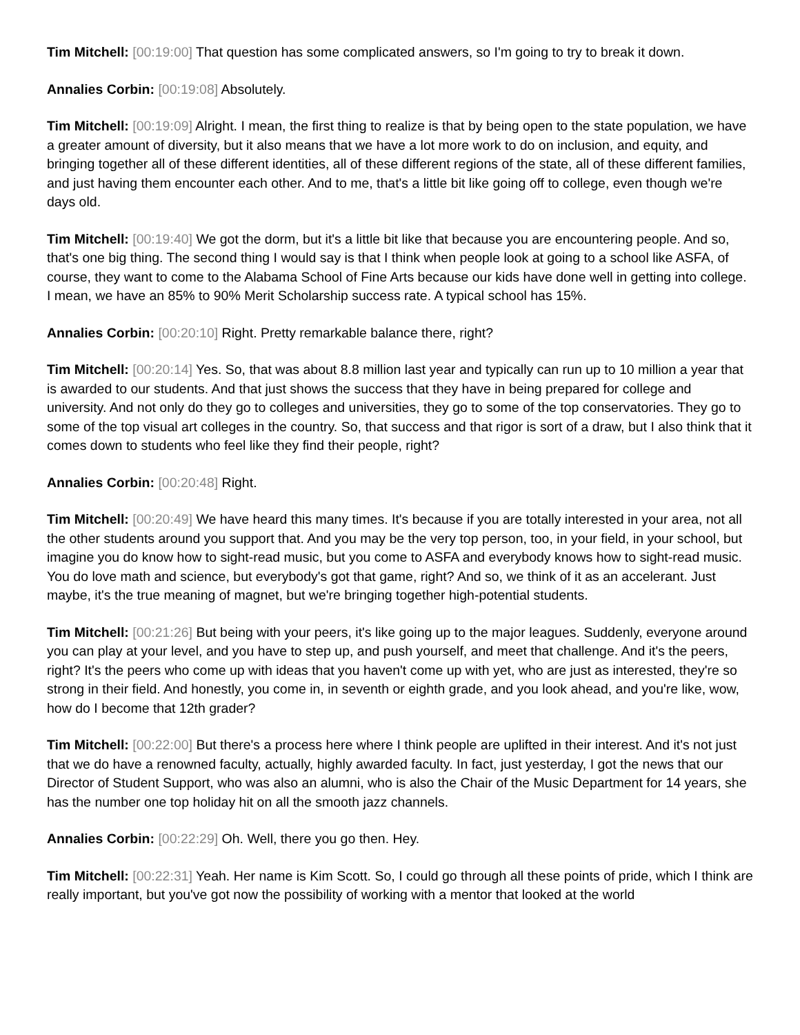Tim Mitchell: [00:19:00] That question has some complicated answers, so I'm going to try to break it down.
Annalies Corbin: [00:19:08] Absolutely.
Tim Mitchell: [00:19:09] Alright. I mean, the first thing to realize is that by being open to the state population, we have a greater amount of diversity, but it also means that we have a lot more work to do on inclusion, and equity, and bringing together all of these different identities, all of these different regions of the state, all of these different families, and just having them encounter each other. And to me, that's a little bit like going off to college, even though we're days old.
Tim Mitchell: [00:19:40] We got the dorm, but it's a little bit like that because you are encountering people. And so, that's one big thing. The second thing I would say is that I think when people look at going to a school like ASFA, of course, they want to come to the Alabama School of Fine Arts because our kids have done well in getting into college. I mean, we have an 85% to 90% Merit Scholarship success rate. A typical school has 15%.
Annalies Corbin: [00:20:10] Right. Pretty remarkable balance there, right?
Tim Mitchell: [00:20:14] Yes. So, that was about 8.8 million last year and typically can run up to 10 million a year that is awarded to our students. And that just shows the success that they have in being prepared for college and university. And not only do they go to colleges and universities, they go to some of the top conservatories. They go to some of the top visual art colleges in the country. So, that success and that rigor is sort of a draw, but I also think that it comes down to students who feel like they find their people, right?
Annalies Corbin: [00:20:48] Right.
Tim Mitchell: [00:20:49] We have heard this many times. It's because if you are totally interested in your area, not all the other students around you support that. And you may be the very top person, too, in your field, in your school, but imagine you do know how to sight-read music, but you come to ASFA and everybody knows how to sight-read music. You do love math and science, but everybody's got that game, right? And so, we think of it as an accelerant. Just maybe, it's the true meaning of magnet, but we're bringing together high-potential students.
Tim Mitchell: [00:21:26] But being with your peers, it's like going up to the major leagues. Suddenly, everyone around you can play at your level, and you have to step up, and push yourself, and meet that challenge. And it's the peers, right? It's the peers who come up with ideas that you haven't come up with yet, who are just as interested, they're so strong in their field. And honestly, you come in, in seventh or eighth grade, and you look ahead, and you're like, wow, how do I become that 12th grader?
Tim Mitchell: [00:22:00] But there's a process here where I think people are uplifted in their interest. And it's not just that we do have a renowned faculty, actually, highly awarded faculty. In fact, just yesterday, I got the news that our Director of Student Support, who was also an alumni, who is also the Chair of the Music Department for 14 years, she has the number one top holiday hit on all the smooth jazz channels.
Annalies Corbin: [00:22:29] Oh. Well, there you go then. Hey.
Tim Mitchell: [00:22:31] Yeah. Her name is Kim Scott. So, I could go through all these points of pride, which I think are really important, but you've got now the possibility of working with a mentor that looked at the world